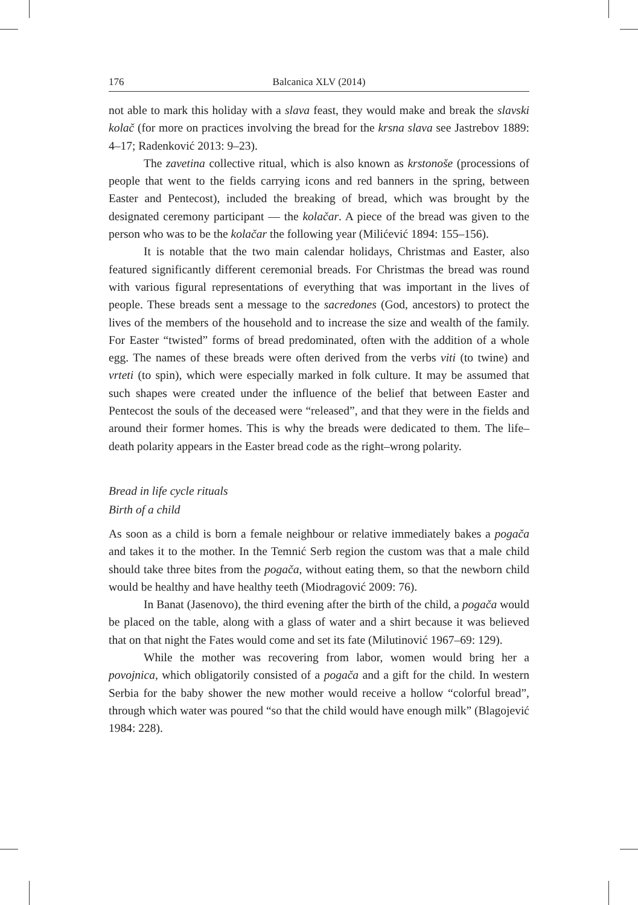176 Balcanica XLV (2014)
not able to mark this holiday with a slava feast, they would make and break the slavski kolač (for more on practices involving the bread for the krsna slava see Jastrebov 1889: 4–17; Radenković 2013: 9–23).
The zavetina collective ritual, which is also known as krstonoše (processions of people that went to the fields carrying icons and red banners in the spring, between Easter and Pentecost), included the breaking of bread, which was brought by the designated ceremony participant — the kolačar. A piece of the bread was given to the person who was to be the kolačar the following year (Milićević 1894: 155–156).
It is notable that the two main calendar holidays, Christmas and Easter, also featured significantly different ceremonial breads. For Christmas the bread was round with various figural representations of everything that was important in the lives of people. These breads sent a message to the sacredones (God, ancestors) to protect the lives of the members of the household and to increase the size and wealth of the family. For Easter “twisted” forms of bread predominated, often with the addition of a whole egg. The names of these breads were often derived from the verbs viti (to twine) and vrteti (to spin), which were especially marked in folk culture. It may be assumed that such shapes were created under the influence of the belief that between Easter and Pentecost the souls of the deceased were “released”, and that they were in the fields and around their former homes. This is why the breads were dedicated to them. The life–death polarity appears in the Easter bread code as the right–wrong polarity.
Bread in life cycle rituals
Birth of a child
As soon as a child is born a female neighbour or relative immediately bakes a pogača and takes it to the mother. In the Temnić Serb region the custom was that a male child should take three bites from the pogača, without eating them, so that the newborn child would be healthy and have healthy teeth (Miodragović 2009: 76).
In Banat (Jasenovo), the third evening after the birth of the child, a pogača would be placed on the table, along with a glass of water and a shirt because it was believed that on that night the Fates would come and set its fate (Milutinović 1967–69: 129).
While the mother was recovering from labor, women would bring her a povojnica, which obligatorily consisted of a pogača and a gift for the child. In western Serbia for the baby shower the new mother would receive a hollow “colorful bread”, through which water was poured “so that the child would have enough milk” (Blagojević 1984: 228).